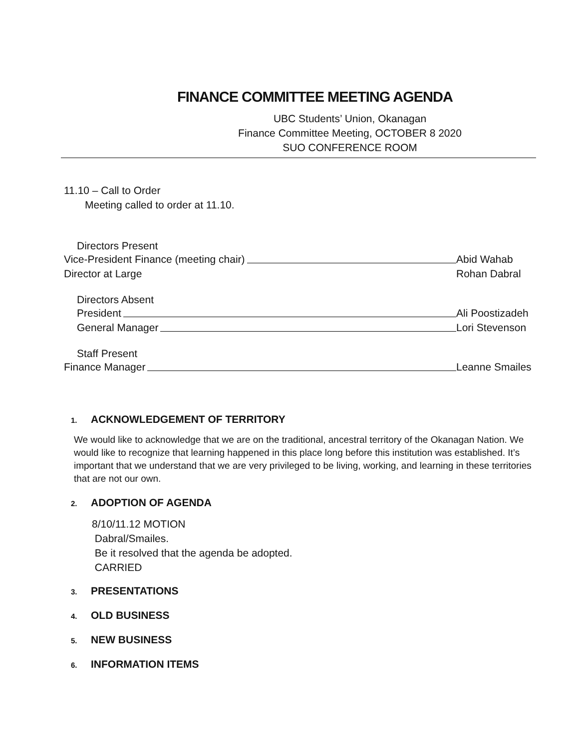FINANCE COMMITTEE MEETING AGENDA
UBC Students’ Union, Okanagan
Finance Committee Meeting, OCTOBER 8 2020
SUO CONFERENCE ROOM
11.10 – Call to Order
Meeting called to order at 11.10.
Directors Present
Vice-President Finance (meeting chair) Abid Wahab
Director at Large Rohan Dabral
Directors Absent
President Ali Poostizadeh
General Manager Lori Stevenson
Staff Present
Finance Manager Leanne Smailes
1. ACKNOWLEDGEMENT OF TERRITORY
We would like to acknowledge that we are on the traditional, ancestral territory of the Okanagan Nation. We would like to recognize that learning happened in this place long before this institution was established. It’s important that we understand that we are very privileged to be living, working, and learning in these territories that are not our own.
2. ADOPTION OF AGENDA
8/10/11.12 MOTION
Dabral/Smailes.
Be it resolved that the agenda be adopted.
CARRIED
3. PRESENTATIONS
4. OLD BUSINESS
5. NEW BUSINESS
6. INFORMATION ITEMS